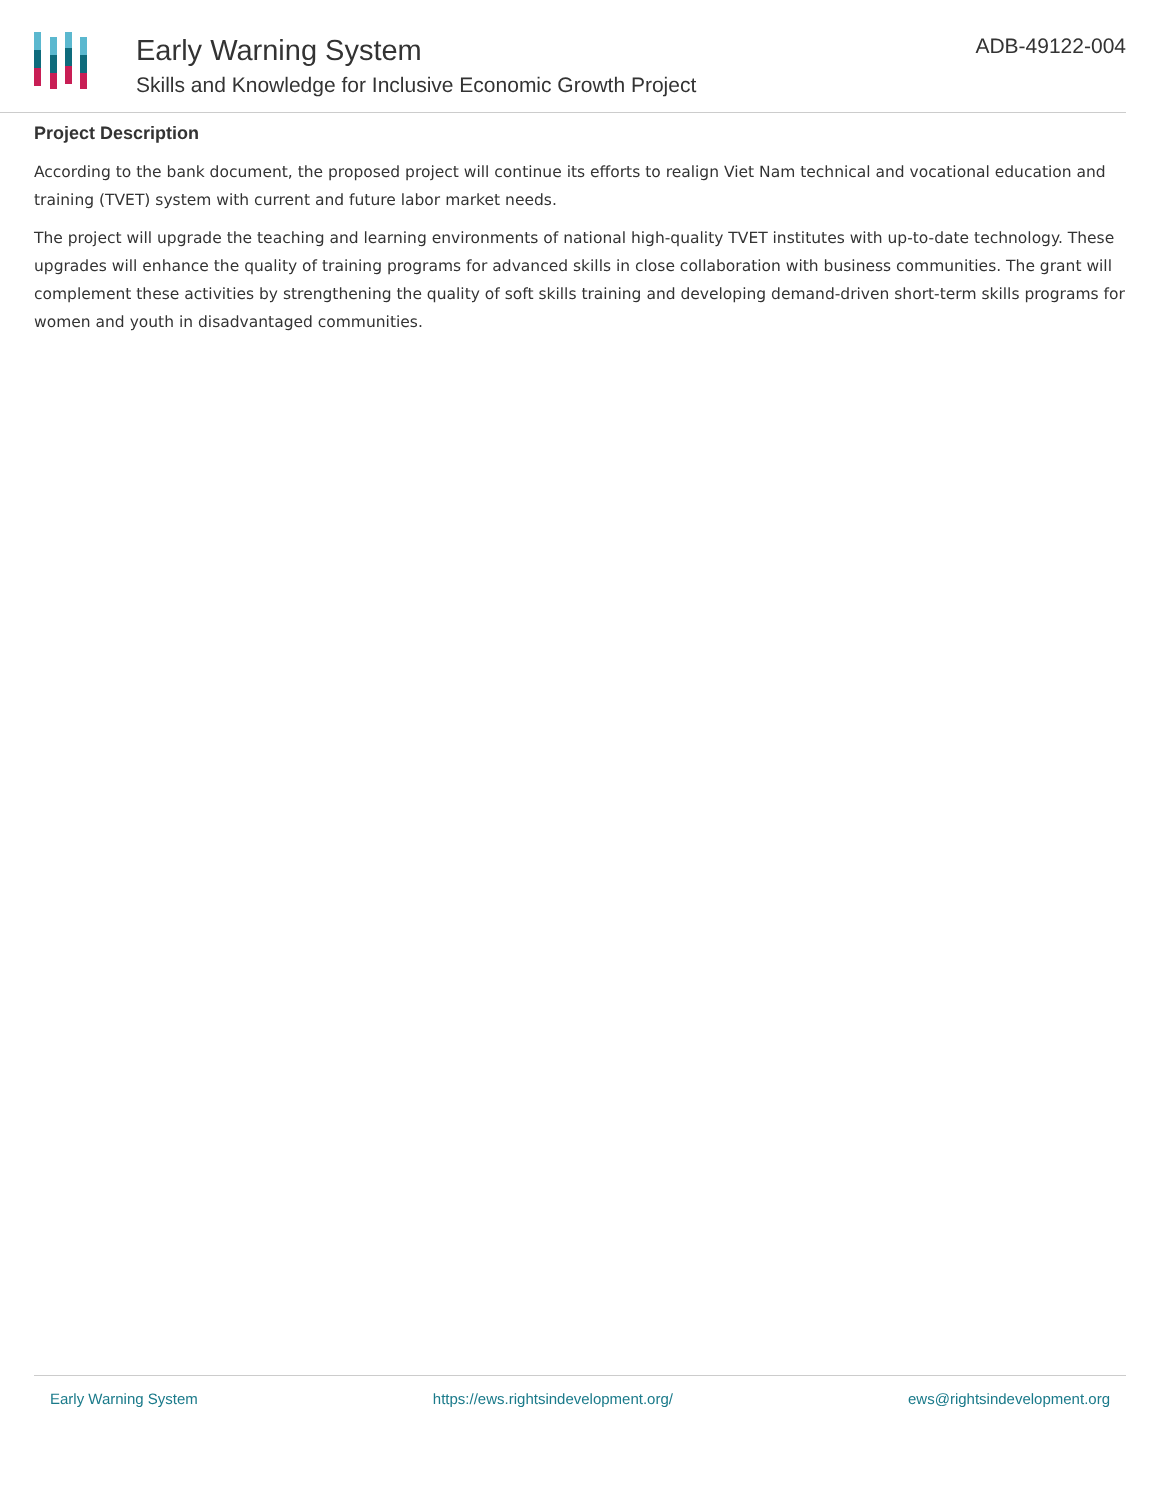Early Warning System
Skills and Knowledge for Inclusive Economic Growth Project
ADB-49122-004
Project Description
According to the bank document, the proposed project will continue its efforts to realign Viet Nam technical and vocational education and training (TVET) system with current and future labor market needs.
The project will upgrade the teaching and learning environments of national high-quality TVET institutes with up-to-date technology. These upgrades will enhance the quality of training programs for advanced skills in close collaboration with business communities. The grant will complement these activities by strengthening the quality of soft skills training and developing demand-driven short-term skills programs for women and youth in disadvantaged communities.
Early Warning System https://ews.rightsindevelopment.org/ ews@rightsindevelopment.org